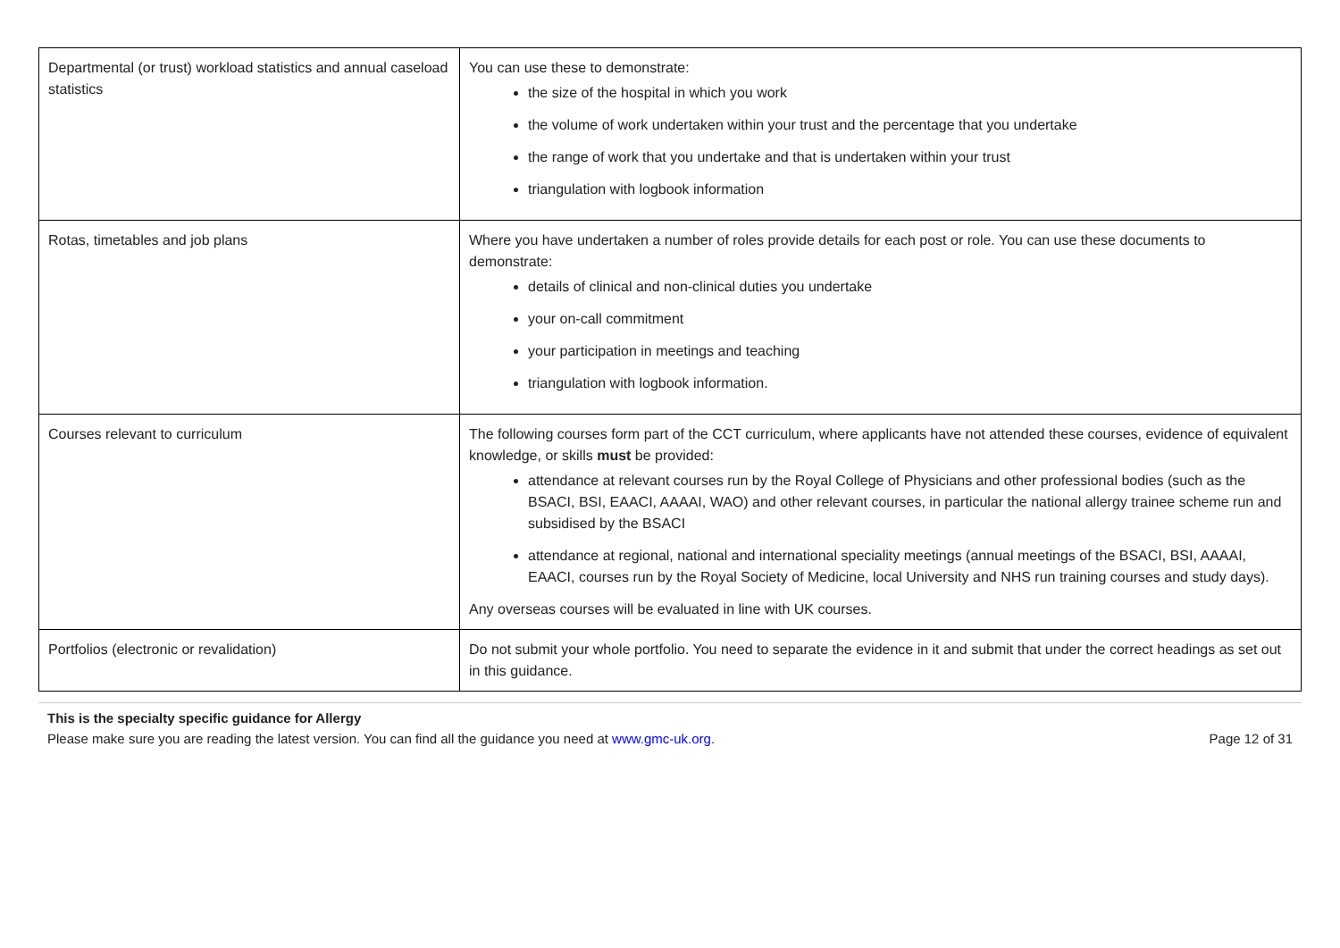| Departmental (or trust) workload statistics and annual caseload statistics | You can use these to demonstrate: the size of the hospital in which you work the volume of work undertaken within your trust and the percentage that you undertake the range of work that you undertake and that is undertaken within your trust triangulation with logbook information |
| Rotas, timetables and job plans | Where you have undertaken a number of roles provide details for each post or role. You can use these documents to demonstrate: details of clinical and non-clinical duties you undertake your on-call commitment your participation in meetings and teaching triangulation with logbook information. |
| Courses relevant to curriculum | The following courses form part of the CCT curriculum, where applicants have not attended these courses, evidence of equivalent knowledge, or skills must be provided: attendance at relevant courses run by the Royal College of Physicians and other professional bodies (such as the BSACI, BSI, EAACI, AAAAI, WAO) and other relevant courses, in particular the national allergy trainee scheme run and subsidised by the BSACI attendance at regional, national and international speciality meetings (annual meetings of the BSACI, BSI, AAAAI, EAACI, courses run by the Royal Society of Medicine, local University and NHS run training courses and study days). Any overseas courses will be evaluated in line with UK courses. |
| Portfolios (electronic or revalidation) | Do not submit your whole portfolio. You need to separate the evidence in it and submit that under the correct headings as set out in this guidance. |
This is the specialty specific guidance for Allergy
Please make sure you are reading the latest version. You can find all the guidance you need at www.gmc-uk.org. Page 12 of 31